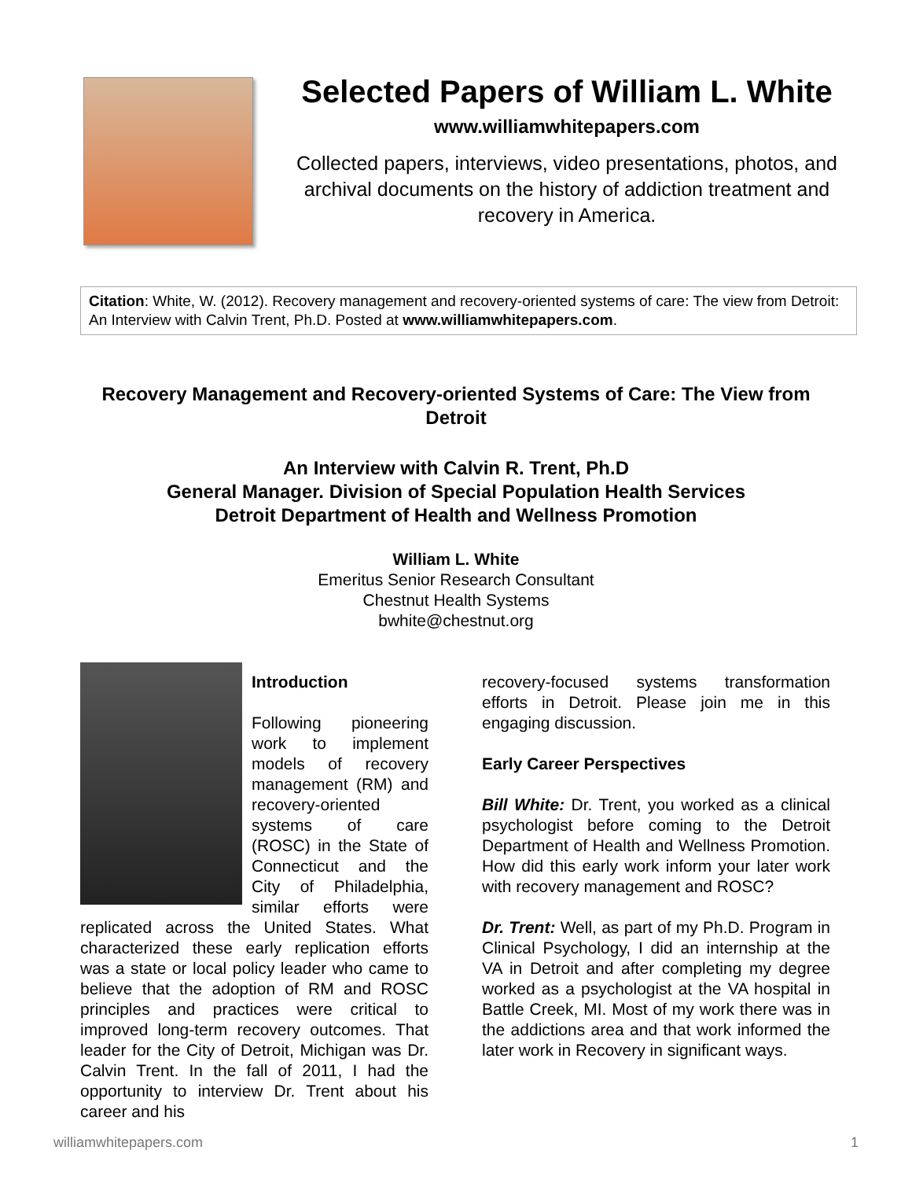Selected Papers of William L. White
www.williamwhitepapers.com
Collected papers, interviews, video presentations, photos, and archival documents on the history of addiction treatment and recovery in America.
Citation: White, W. (2012). Recovery management and recovery-oriented systems of care: The view from Detroit: An Interview with Calvin Trent, Ph.D. Posted at www.williamwhitepapers.com.
Recovery Management and Recovery-oriented Systems of Care: The View from Detroit
An Interview with Calvin R. Trent, Ph.D
General Manager. Division of Special Population Health Services
Detroit Department of Health and Wellness Promotion
William L. White
Emeritus Senior Research Consultant
Chestnut Health Systems
bwhite@chestnut.org
Introduction
Following pioneering work to implement models of recovery management (RM) and recovery-oriented systems of care (ROSC) in the State of Connecticut and the City of Philadelphia, similar efforts were replicated across the United States. What characterized these early replication efforts was a state or local policy leader who came to believe that the adoption of RM and ROSC principles and practices were critical to improved long-term recovery outcomes. That leader for the City of Detroit, Michigan was Dr. Calvin Trent. In the fall of 2011, I had the opportunity to interview Dr. Trent about his career and his
recovery-focused systems transformation efforts in Detroit. Please join me in this engaging discussion.
Early Career Perspectives
Bill White: Dr. Trent, you worked as a clinical psychologist before coming to the Detroit Department of Health and Wellness Promotion. How did this early work inform your later work with recovery management and ROSC?
Dr. Trent: Well, as part of my Ph.D. Program in Clinical Psychology, I did an internship at the VA in Detroit and after completing my degree worked as a psychologist at the VA hospital in Battle Creek, MI. Most of my work there was in the addictions area and that work informed the later work in Recovery in significant ways.
williamwhitepapers.com 1